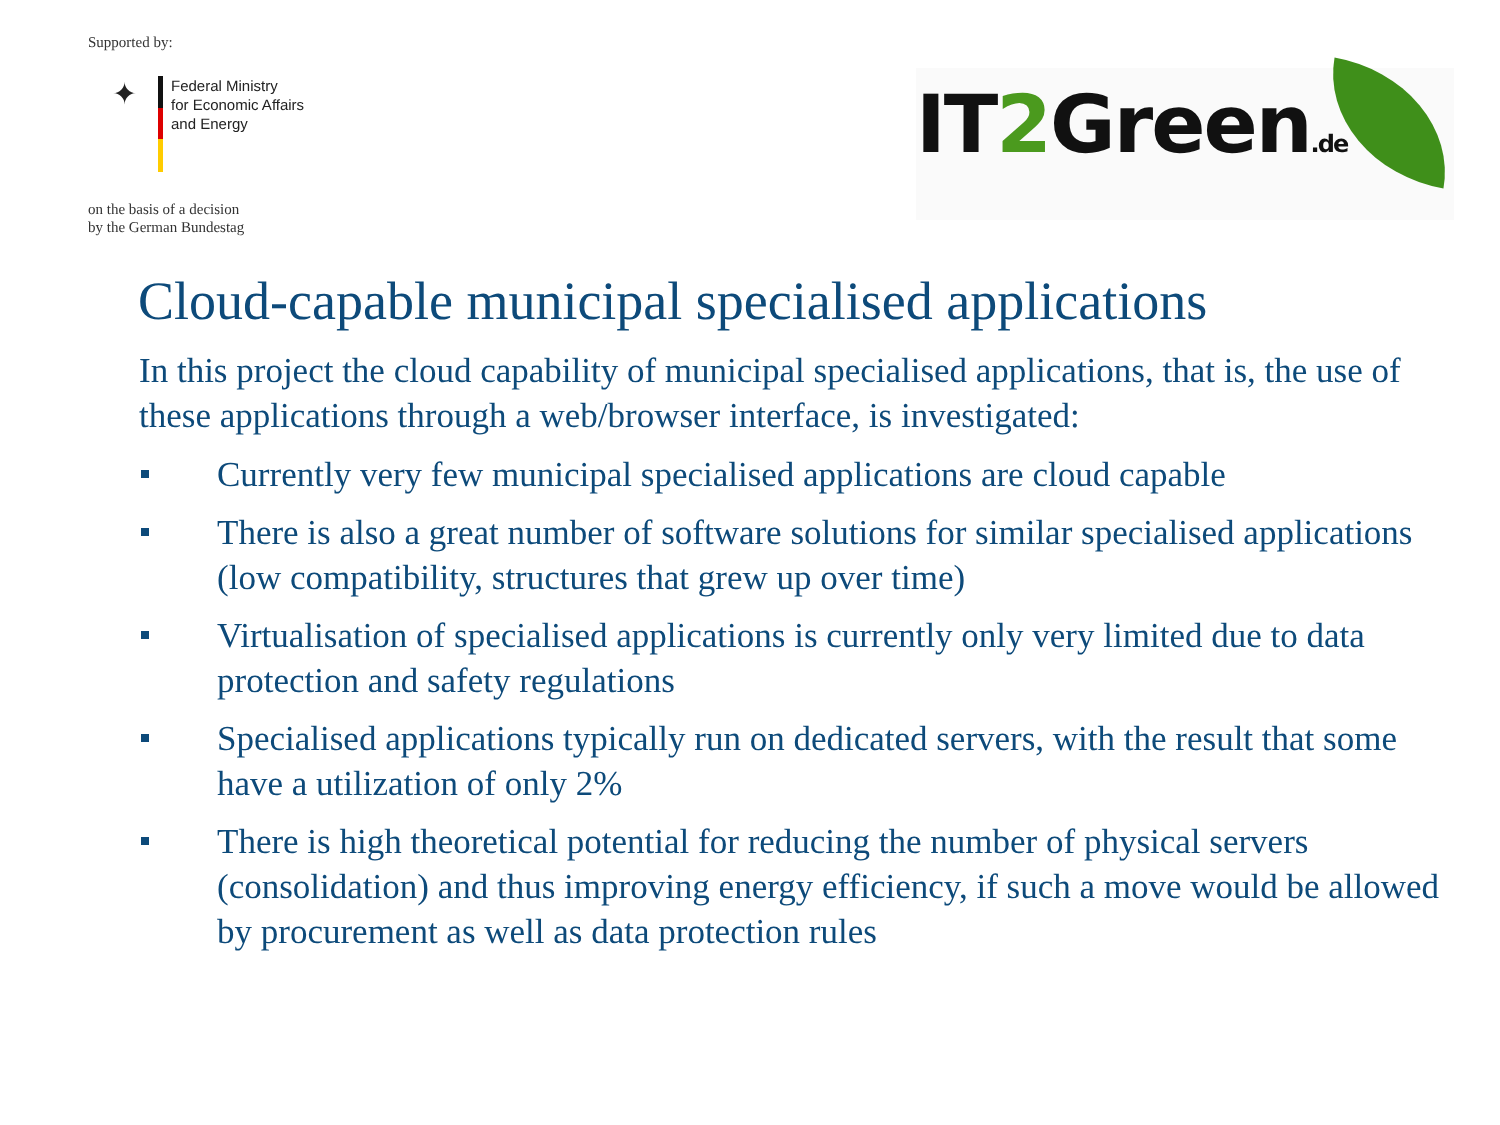Supported by:
✦
Federal Ministry
for Economic Affairs
and Energy
on the basis of a decision
by the German Bundestag
IT2 Green.de
Cloud-capable municipal specialised applications
In this project the cloud capability of municipal specialised applications, that is, the use of these applications through a web/browser interface, is investigated:
Currently very few municipal specialised applications are cloud capable
There is also a great number of software solutions for similar specialised applications (low compatibility, structures that grew up over time)
Virtualisation of specialised applications is currently only very limited due to data protection and safety regulations
Specialised applications typically run on dedicated servers, with the result that some have a utilization of only 2%
There is high theoretical potential for reducing the number of physical servers (consolidation) and thus improving energy efficiency, if such a move would be allowed by procurement as well as data protection rules